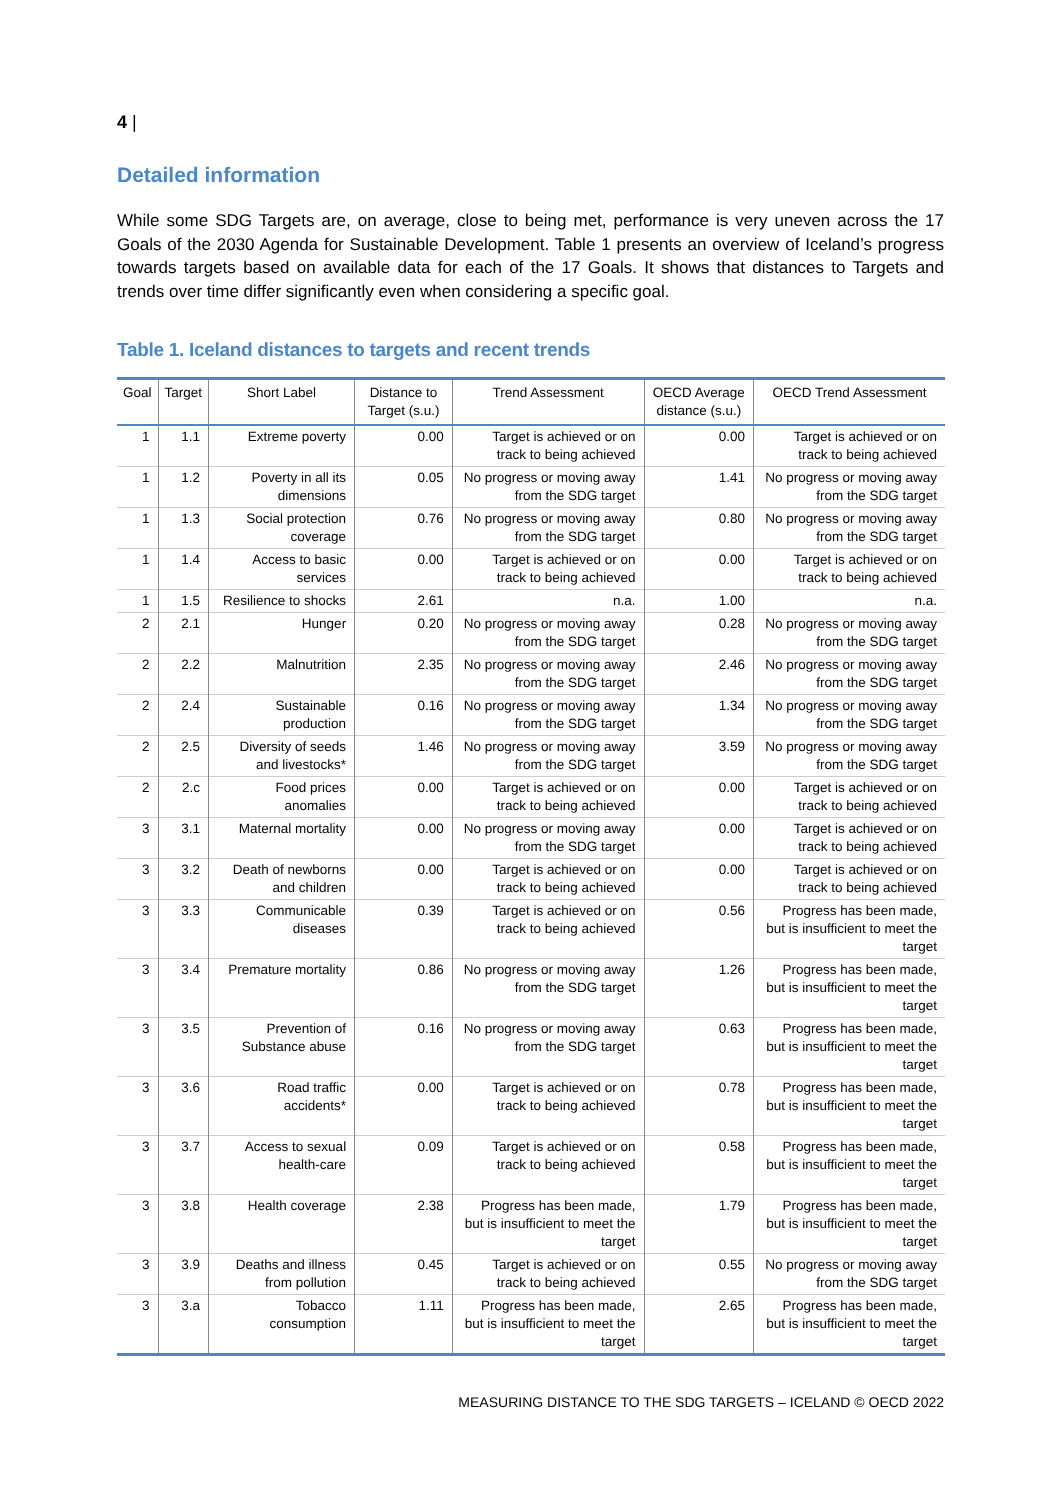4 |
Detailed information
While some SDG Targets are, on average, close to being met, performance is very uneven across the 17 Goals of the 2030 Agenda for Sustainable Development. Table 1 presents an overview of Iceland’s progress towards targets based on available data for each of the 17 Goals. It shows that distances to Targets and trends over time differ significantly even when considering a specific goal.
Table 1. Iceland distances to targets and recent trends
| Goal | Target | Short Label | Distance to Target (s.u.) | Trend Assessment | OECD Average distance (s.u.) | OECD Trend Assessment |
| --- | --- | --- | --- | --- | --- | --- |
| 1 | 1.1 | Extreme poverty | 0.00 | Target is achieved or on track to being achieved | 0.00 | Target is achieved or on track to being achieved |
| 1 | 1.2 | Poverty in all its dimensions | 0.05 | No progress or moving away from the SDG target | 1.41 | No progress or moving away from the SDG target |
| 1 | 1.3 | Social protection coverage | 0.76 | No progress or moving away from the SDG target | 0.80 | No progress or moving away from the SDG target |
| 1 | 1.4 | Access to basic services | 0.00 | Target is achieved or on track to being achieved | 0.00 | Target is achieved or on track to being achieved |
| 1 | 1.5 | Resilience to shocks | 2.61 | n.a. | 1.00 | n.a. |
| 2 | 2.1 | Hunger | 0.20 | No progress or moving away from the SDG target | 0.28 | No progress or moving away from the SDG target |
| 2 | 2.2 | Malnutrition | 2.35 | No progress or moving away from the SDG target | 2.46 | No progress or moving away from the SDG target |
| 2 | 2.4 | Sustainable production | 0.16 | No progress or moving away from the SDG target | 1.34 | No progress or moving away from the SDG target |
| 2 | 2.5 | Diversity of seeds and livestocks* | 1.46 | No progress or moving away from the SDG target | 3.59 | No progress or moving away from the SDG target |
| 2 | 2.c | Food prices anomalies | 0.00 | Target is achieved or on track to being achieved | 0.00 | Target is achieved or on track to being achieved |
| 3 | 3.1 | Maternal mortality | 0.00 | No progress or moving away from the SDG target | 0.00 | Target is achieved or on track to being achieved |
| 3 | 3.2 | Death of newborns and children | 0.00 | Target is achieved or on track to being achieved | 0.00 | Target is achieved or on track to being achieved |
| 3 | 3.3 | Communicable diseases | 0.39 | Target is achieved or on track to being achieved | 0.56 | Progress has been made, but is insufficient to meet the target |
| 3 | 3.4 | Premature mortality | 0.86 | No progress or moving away from the SDG target | 1.26 | Progress has been made, but is insufficient to meet the target |
| 3 | 3.5 | Prevention of Substance abuse | 0.16 | No progress or moving away from the SDG target | 0.63 | Progress has been made, but is insufficient to meet the target |
| 3 | 3.6 | Road traffic accidents* | 0.00 | Target is achieved or on track to being achieved | 0.78 | Progress has been made, but is insufficient to meet the target |
| 3 | 3.7 | Access to sexual health-care | 0.09 | Target is achieved or on track to being achieved | 0.58 | Progress has been made, but is insufficient to meet the target |
| 3 | 3.8 | Health coverage | 2.38 | Progress has been made, but is insufficient to meet the target | 1.79 | Progress has been made, but is insufficient to meet the target |
| 3 | 3.9 | Deaths and illness from pollution | 0.45 | Target is achieved or on track to being achieved | 0.55 | No progress or moving away from the SDG target |
| 3 | 3.a | Tobacco consumption | 1.11 | Progress has been made, but is insufficient to meet the target | 2.65 | Progress has been made, but is insufficient to meet the target |
MEASURING DISTANCE TO THE SDG TARGETS – ICELAND © OECD 2022